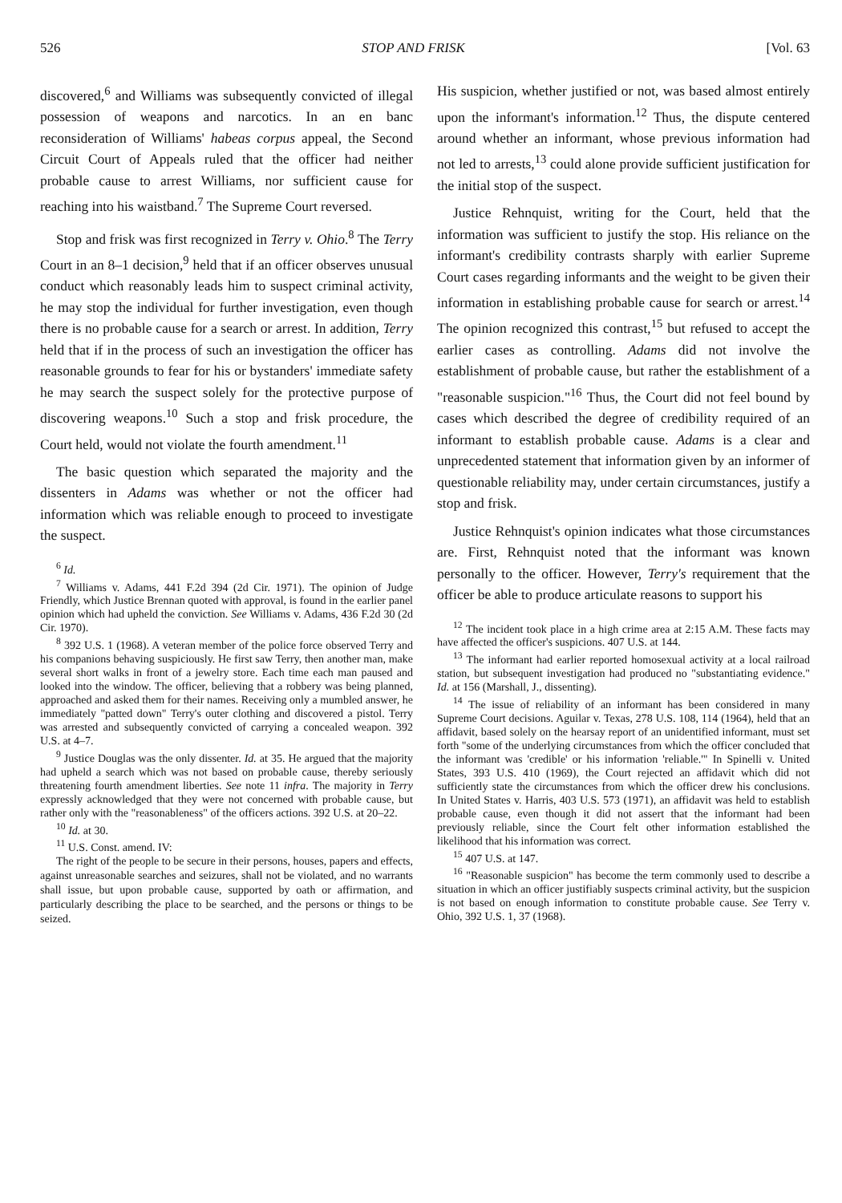526 STOP AND FRISK [Vol. 63
discovered,<sup>6</sup> and Williams was subsequently convicted of illegal possession of weapons and narcotics. In an en banc reconsideration of Williams' habeas corpus appeal, the Second Circuit Court of Appeals ruled that the officer had neither probable cause to arrest Williams, nor sufficient cause for reaching into his waistband.<sup>7</sup> The Supreme Court reversed.
Stop and frisk was first recognized in Terry v. Ohio.<sup>8</sup> The Terry Court in an 8–1 decision,<sup>9</sup> held that if an officer observes unusual conduct which reasonably leads him to suspect criminal activity, he may stop the individual for further investigation, even though there is no probable cause for a search or arrest. In addition, Terry held that if in the process of such an investigation the officer has reasonable grounds to fear for his or bystanders' immediate safety he may search the suspect solely for the protective purpose of discovering weapons.<sup>10</sup> Such a stop and frisk procedure, the Court held, would not violate the fourth amendment.<sup>11</sup>
The basic question which separated the majority and the dissenters in Adams was whether or not the officer had information which was reliable enough to proceed to investigate the suspect.
<sup>6</sup> Id.
<sup>7</sup> Williams v. Adams, 441 F.2d 394 (2d Cir. 1971). The opinion of Judge Friendly, which Justice Brennan quoted with approval, is found in the earlier panel opinion which had upheld the conviction. See Williams v. Adams, 436 F.2d 30 (2d Cir. 1970).
<sup>8</sup> 392 U.S. 1 (1968). A veteran member of the police force observed Terry and his companions behaving suspiciously. He first saw Terry, then another man, make several short walks in front of a jewelry store. Each time each man paused and looked into the window. The officer, believing that a robbery was being planned, approached and asked them for their names. Receiving only a mumbled answer, he immediately "patted down" Terry's outer clothing and discovered a pistol. Terry was arrested and subsequently convicted of carrying a concealed weapon. 392 U.S. at 4–7.
<sup>9</sup> Justice Douglas was the only dissenter. Id. at 35. He argued that the majority had upheld a search which was not based on probable cause, thereby seriously threatening fourth amendment liberties. See note 11 infra. The majority in Terry expressly acknowledged that they were not concerned with probable cause, but rather only with the "reasonableness" of the officers actions. 392 U.S. at 20–22.
<sup>10</sup> Id. at 30.
<sup>11</sup> U.S. Const. amend. IV:
The right of the people to be secure in their persons, houses, papers and effects, against unreasonable searches and seizures, shall not be violated, and no warrants shall issue, but upon probable cause, supported by oath or affirmation, and particularly describing the place to be searched, and the persons or things to be seized.
His suspicion, whether justified or not, was based almost entirely upon the informant's information.<sup>12</sup> Thus, the dispute centered around whether an informant, whose previous information had not led to arrests,<sup>13</sup> could alone provide sufficient justification for the initial stop of the suspect.
Justice Rehnquist, writing for the Court, held that the information was sufficient to justify the stop. His reliance on the informant's credibility contrasts sharply with earlier Supreme Court cases regarding informants and the weight to be given their information in establishing probable cause for search or arrest.<sup>14</sup> The opinion recognized this contrast,<sup>15</sup> but refused to accept the earlier cases as controlling. Adams did not involve the establishment of probable cause, but rather the establishment of a "reasonable suspicion."<sup>16</sup> Thus, the Court did not feel bound by cases which described the degree of credibility required of an informant to establish probable cause. Adams is a clear and unprecedented statement that information given by an informer of questionable reliability may, under certain circumstances, justify a stop and frisk.
Justice Rehnquist's opinion indicates what those circumstances are. First, Rehnquist noted that the informant was known personally to the officer. However, Terry's requirement that the officer be able to produce articulate reasons to support his
<sup>12</sup> The incident took place in a high crime area at 2:15 A.M. These facts may have affected the officer's suspicions. 407 U.S. at 144.
<sup>13</sup> The informant had earlier reported homosexual activity at a local railroad station, but subsequent investigation had produced no "substantiating evidence." Id. at 156 (Marshall, J., dissenting).
<sup>14</sup> The issue of reliability of an informant has been considered in many Supreme Court decisions. Aguilar v. Texas, 278 U.S. 108, 114 (1964), held that an affidavit, based solely on the hearsay report of an unidentified informant, must set forth "some of the underlying circumstances from which the officer concluded that the informant was 'credible' or his information 'reliable.'" In Spinelli v. United States, 393 U.S. 410 (1969), the Court rejected an affidavit which did not sufficiently state the circumstances from which the officer drew his conclusions. In United States v. Harris, 403 U.S. 573 (1971), an affidavit was held to establish probable cause, even though it did not assert that the informant had been previously reliable, since the Court felt other information established the likelihood that his information was correct.
<sup>15</sup> 407 U.S. at 147.
<sup>16</sup> "Reasonable suspicion" has become the term commonly used to describe a situation in which an officer justifiably suspects criminal activity, but the suspicion is not based on enough information to constitute probable cause. See Terry v. Ohio, 392 U.S. 1, 37 (1968).